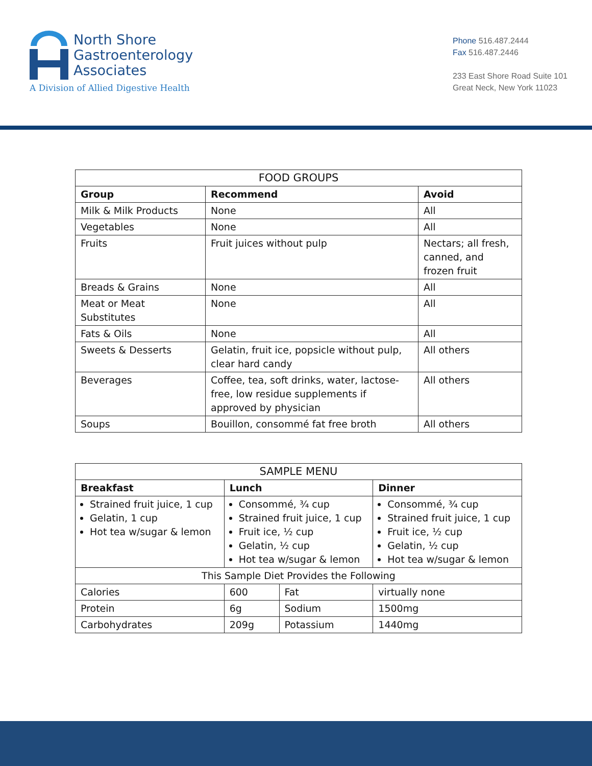North Shore
Gastroenterology
Associates
A Division of Allied Digestive Health
Phone 516.487.2444
Fax 516.487.2446
233 East Shore Road Suite 101
Great Neck, New York 11023
| FOOD GROUPS | | |
| --- | --- | --- |
| Group | Recommend | Avoid |
| Milk & Milk Products | None | All |
| Vegetables | None | All |
| Fruits | Fruit juices without pulp | Nectars; all fresh, canned, and frozen fruit |
| Breads & Grains | None | All |
| Meat or Meat Substitutes | None | All |
| Fats & Oils | None | All |
| Sweets & Desserts | Gelatin, fruit ice, popsicle without pulp, clear hard candy | All others |
| Beverages | Coffee, tea, soft drinks, water, lactose-free, low residue supplements if approved by physician | All others |
| Soups | Bouillon, consommé fat free broth | All others |
| SAMPLE MENU | | | |
| --- | --- | --- | --- |
| Breakfast | Lunch | | Dinner |
| Strained fruit juice, 1 cup Gelatin, 1 cup Hot tea w/sugar & lemon | Consommé, ¾ cup Strained fruit juice, 1 cup Fruit ice, ½ cup Gelatin, ½ cup Hot tea w/sugar & lemon | | Consommé, ¾ cup Strained fruit juice, 1 cup Fruit ice, ½ cup Gelatin, ½ cup Hot tea w/sugar & lemon |
| This Sample Diet Provides the Following | | | |
| Calories | 600 | Fat | virtually none |
| Protein | 6g | Sodium | 1500mg |
| Carbohydrates | 209g | Potassium | 1440mg |